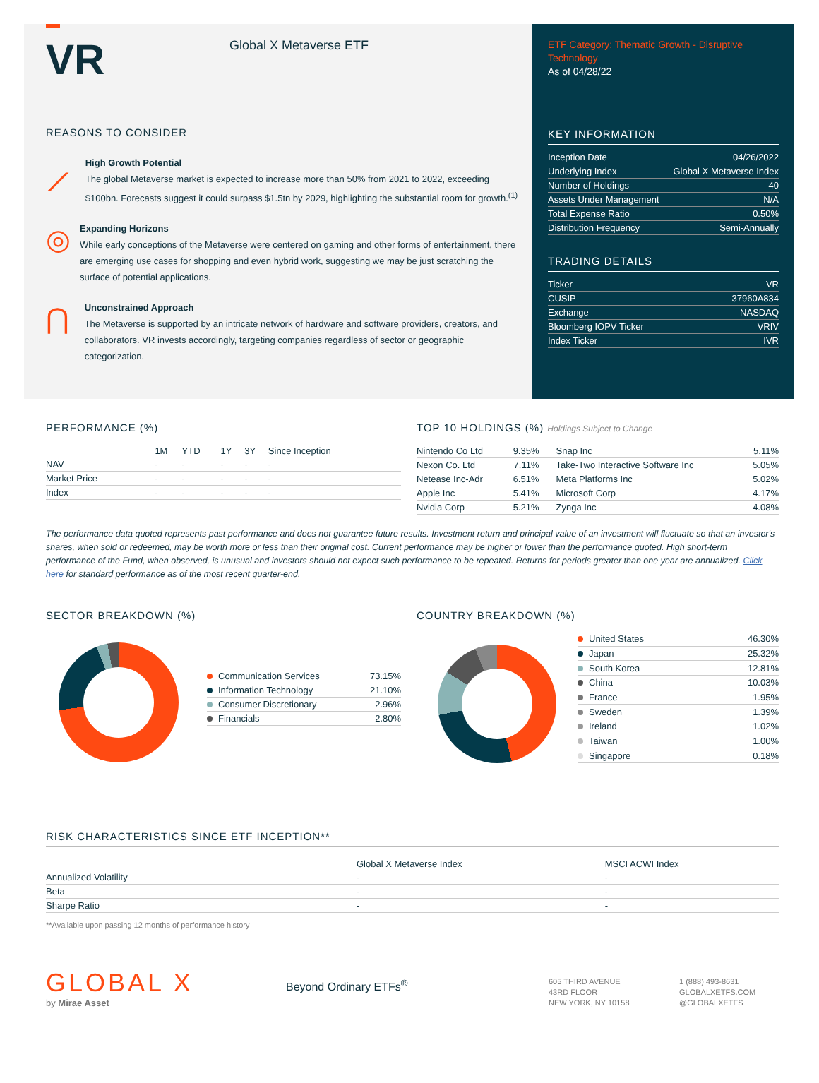VR
Global X Metaverse ETF
REASONS TO CONSIDER
⟋
High Growth Potential
The global Metaverse market is expected to increase more than 50% from 2021 to 2022, exceeding $100bn. Forecasts suggest it could surpass $1.5tn by 2029, highlighting the substantial room for growth.<sup>(1)</sup>
◎
Expanding Horizons
While early conceptions of the Metaverse were centered on gaming and other forms of entertainment, there are emerging use cases for shopping and even hybrid work, suggesting we may be just scratching the surface of potential applications.
⋂
Unconstrained Approach
The Metaverse is supported by an intricate network of hardware and software providers, creators, and collaborators. VR invests accordingly, targeting companies regardless of sector or geographic categorization.
ETF Category: Thematic Growth - Disruptive Technology
As of 04/28/22
KEY INFORMATION
| Inception Date | 04/26/2022 |
| Underlying Index | Global X Metaverse Index |
| Number of Holdings | 40 |
| Assets Under Management | N/A |
| Total Expense Ratio | 0.50% |
| Distribution Frequency | Semi-Annually |
TRADING DETAILS
| Ticker | VR |
| CUSIP | 37960A834 |
| Exchange | NASDAQ |
| Bloomberg IOPV Ticker | VRIV |
| Index Ticker | IVR |
PERFORMANCE (%)
| | 1M | YTD | 1Y | 3Y | Since Inception |
| --- | --- | --- | --- | --- | --- |
| NAV | - | - | - | - | - |
| Market Price | - | - | - | - | - |
| Index | - | - | - | - | - |
TOP 10 HOLDINGS (%) Holdings Subject to Change
| Nintendo Co Ltd | 9.35% | Snap Inc | 5.11% |
| Nexon Co. Ltd | 7.11% | Take-Two Interactive Software Inc | 5.05% |
| Netease Inc-Adr | 6.51% | Meta Platforms Inc | 5.02% |
| Apple Inc | 5.41% | Microsoft Corp | 4.17% |
| Nvidia Corp | 5.21% | Zynga Inc | 4.08% |
The performance data quoted represents past performance and does not guarantee future results. Investment return and principal value of an investment will fluctuate so that an investor's shares, when sold or redeemed, may be worth more or less than their original cost. Current performance may be higher or lower than the performance quoted. High short-term performance of the Fund, when observed, is unusual and investors should not expect such performance to be repeated. Returns for periods greater than one year are annualized. Click here for standard performance as of the most recent quarter-end.
SECTOR BREAKDOWN (%)
| Communication Services | 73.15% |
| Information Technology | 21.10% |
| Consumer Discretionary | 2.96% |
| Financials | 2.80% |
COUNTRY BREAKDOWN (%)
| United States | 46.30% |
| Japan | 25.32% |
| South Korea | 12.81% |
| China | 10.03% |
| France | 1.95% |
| Sweden | 1.39% |
| Ireland | 1.02% |
| Taiwan | 1.00% |
| Singapore | 0.18% |
RISK CHARACTERISTICS SINCE ETF INCEPTION**
| | Global X Metaverse Index | MSCI ACWI Index |
| --- | --- | --- |
| Annualized Volatility | - | - |
| Beta | - | - |
| Sharpe Ratio | - | - |
**Available upon passing 12 months of performance history
GLOBAL X
by Mirae Asset
Beyond Ordinary ETFs<sup>®</sup>
605 THIRD AVENUE
43RD FLOOR
NEW YORK, NY 10158
1 (888) 493-8631
GLOBALXETFS.COM
@GLOBALXETFS